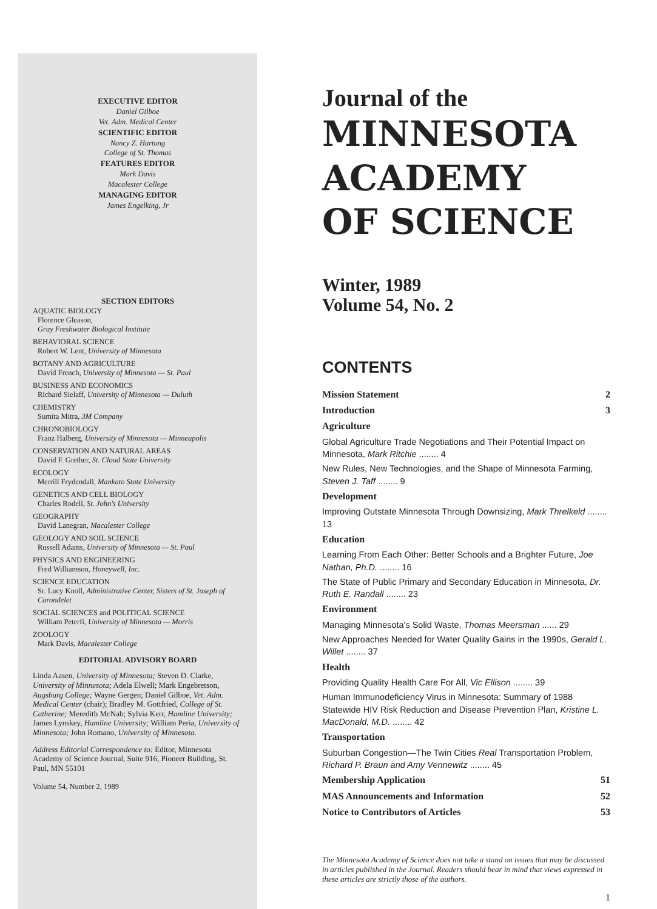EXECUTIVE EDITOR
Daniel Gilboe
Vet. Adm. Medical Center
SCIENTIFIC EDITOR
Nancy Z. Hartung
College of St. Thomas
FEATURES EDITOR
Mark Davis
Macalester College
MANAGING EDITOR
James Engelking, Jr
SECTION EDITORS
AQUATIC BIOLOGY
Florence Gleason,
Gray Freshwater Biological Institute
BEHAVIORAL SCIENCE
Robert W. Lent, University of Minnesota
BOTANY AND AGRICULTURE
David French, University of Minnesota — St. Paul
BUSINESS AND ECONOMICS
Richard Sielaff, University of Minnesota — Duluth
CHEMISTRY
Sumita Mitra, 3M Company
CHRONOBIOLOGY
Franz Halberg, University of Minnesota — Minneapolis
CONSERVATION AND NATURAL AREAS
David F. Grether, St. Cloud State University
ECOLOGY
Merrill Frydendall, Mankato State University
GENETICS AND CELL BIOLOGY
Charles Rodell, St. John's University
GEOGRAPHY
David Lanegran, Macalester College
GEOLOGY AND SOIL SCIENCE
Russell Adams, University of Minnesota — St. Paul
PHYSICS AND ENGINEERING
Fred Williamson, Honeywell, Inc.
SCIENCE EDUCATION
Sr. Lucy Knoll, Administrative Center, Sisters of St. Joseph of Carondelet
SOCIAL SCIENCES and POLITICAL SCIENCE
William Peterfi, University of Minnesota — Morris
ZOOLOGY
Mark Davis, Macalester College
EDITORIAL ADVISORY BOARD
Linda Aasen, University of Minnesota; Steven D. Clarke, University of Minnesota; Adela Elwell; Mark Engebretson, Augsburg College; Wayne Gergen; Daniel Gilboe, Vet. Adm. Medical Center (chair); Bradley M. Gottfried, College of St. Catherine; Meredith McNab; Sylvia Kerr, Hamline University; James Lynskey, Hamline University; William Peria, University of Minnesota; John Romano, University of Minnesota.
Address Editorial Correspondence to: Editor, Minnesota Academy of Science Journal, Suite 916, Pioneer Building, St. Paul, MN 55101
Volume 54, Number 2, 1989
Journal of the
MINNESOTA
ACADEMY
OF SCIENCE
Winter, 1989
Volume 54, No. 2
CONTENTS
Mission Statement 2
Introduction 3
Agriculture
Global Agriculture Trade Negotiations and Their Potential Impact on Minnesota, Mark Ritchie ........ 4
New Rules, New Technologies, and the Shape of Minnesota Farming, Steven J. Taff ........ 9
Development
Improving Outstate Minnesota Through Downsizing, Mark Threlkeld ........ 13
Education
Learning From Each Other: Better Schools and a Brighter Future, Joe Nathan, Ph.D. ........ 16
The State of Public Primary and Secondary Education in Minnesota, Dr. Ruth E. Randall ........ 23
Environment
Managing Minnesota's Solid Waste, Thomas Meersman ...... 29
New Approaches Needed for Water Quality Gains in the 1990s, Gerald L. Willet ........ 37
Health
Providing Quality Health Care For All, Vic Ellison ........ 39
Human Immunodeficiency Virus in Minnesota: Summary of 1988 Statewide HIV Risk Reduction and Disease Prevention Plan, Kristine L. MacDonald, M.D. ........ 42
Transportation
Suburban Congestion—The Twin Cities Real Transportation Problem, Richard P. Braun and Amy Vennewitz ........ 45
Membership Application 51
MAS Announcements and Information 52
Notice to Contributors of Articles 53
The Minnesota Academy of Science does not take a stand on issues that may be discussed in articles published in the Journal. Readers should bear in mind that views expressed in these articles are strictly those of the authors.
1